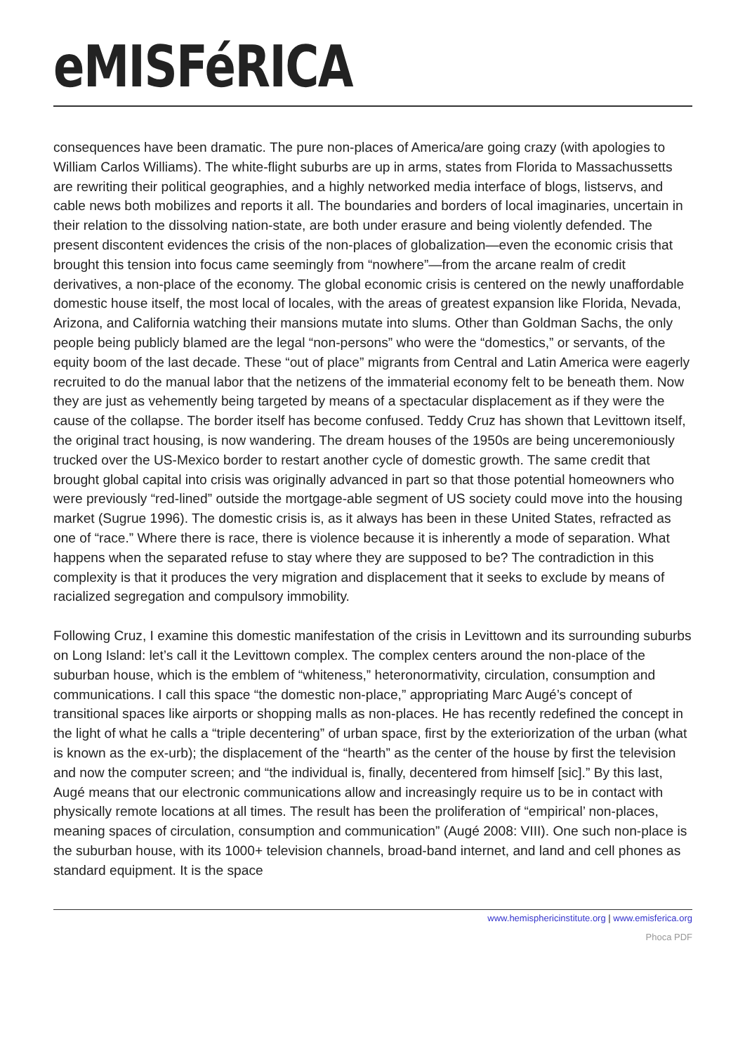eMISFéRICA
consequences have been dramatic. The pure non-places of America/are going crazy (with apologies to William Carlos Williams). The white-flight suburbs are up in arms, states from Florida to Massachussetts are rewriting their political geographies, and a highly networked media interface of blogs, listservs, and cable news both mobilizes and reports it all. The boundaries and borders of local imaginaries, uncertain in their relation to the dissolving nation-state, are both under erasure and being violently defended. The present discontent evidences the crisis of the non-places of globalization—even the economic crisis that brought this tension into focus came seemingly from “nowhere”—from the arcane realm of credit derivatives, a non-place of the economy. The global economic crisis is centered on the newly unaffordable domestic house itself, the most local of locales, with the areas of greatest expansion like Florida, Nevada, Arizona, and California watching their mansions mutate into slums. Other than Goldman Sachs, the only people being publicly blamed are the legal “non-persons” who were the “domestics,” or servants, of the equity boom of the last decade. These “out of place” migrants from Central and Latin America were eagerly recruited to do the manual labor that the netizens of the immaterial economy felt to be beneath them. Now they are just as vehemently being targeted by means of a spectacular displacement as if they were the cause of the collapse. The border itself has become confused. Teddy Cruz has shown that Levittown itself, the original tract housing, is now wandering. The dream houses of the 1950s are being unceremoniously trucked over the US-Mexico border to restart another cycle of domestic growth. The same credit that brought global capital into crisis was originally advanced in part so that those potential homeowners who were previously “red-lined” outside the mortgage-able segment of US society could move into the housing market (Sugrue 1996). The domestic crisis is, as it always has been in these United States, refracted as one of “race.” Where there is race, there is violence because it is inherently a mode of separation. What happens when the separated refuse to stay where they are supposed to be? The contradiction in this complexity is that it produces the very migration and displacement that it seeks to exclude by means of racialized segregation and compulsory immobility.
Following Cruz, I examine this domestic manifestation of the crisis in Levittown and its surrounding suburbs on Long Island: let’s call it the Levittown complex. The complex centers around the non-place of the suburban house, which is the emblem of “whiteness,” heteronormativity, circulation, consumption and communications. I call this space “the domestic non-place,” appropriating Marc Augé’s concept of transitional spaces like airports or shopping malls as non-places. He has recently redefined the concept in the light of what he calls a “triple decentering” of urban space, first by the exteriorization of the urban (what is known as the ex-urb); the displacement of the “hearth” as the center of the house by first the television and now the computer screen; and “the individual is, finally, decentered from himself [sic].” By this last, Augé means that our electronic communications allow and increasingly require us to be in contact with physically remote locations at all times. The result has been the proliferation of “empirical’ non-places, meaning spaces of circulation, consumption and communication” (Augé 2008: VIII). One such non-place is the suburban house, with its 1000+ television channels, broad-band internet, and land and cell phones as standard equipment. It is the space
www.hemisphericinstitute.org | www.emisferica.org
Phoca PDF